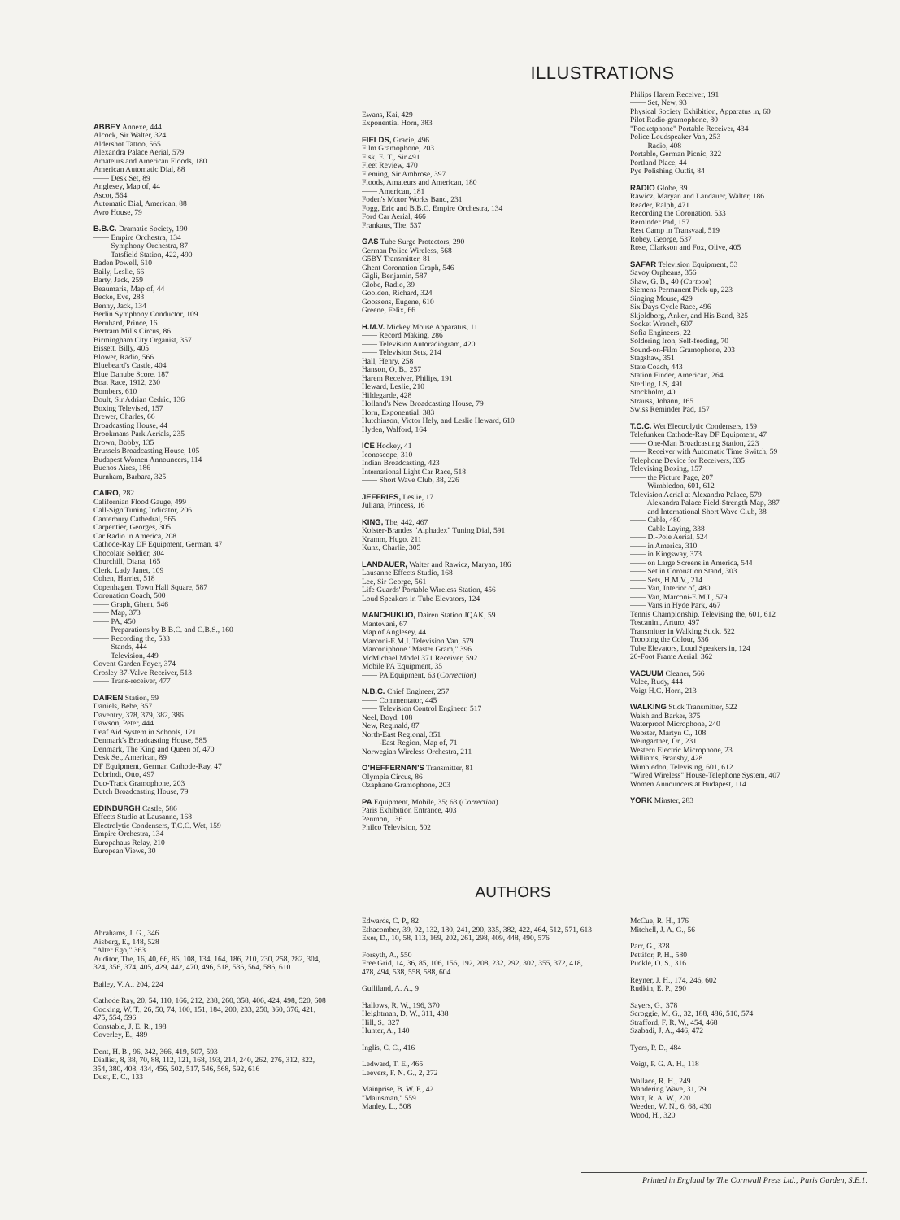ILLUSTRATIONS
ABBEY Annexe, 444
Alcock, Sir Walter, 324
Aldershot Tattoo, 565
Alexandra Palace Aerial, 579
Amateurs and American Floods, 180
American Automatic Dial, 88
—— Desk Set, 89
Anglesey, Map of, 44
Ascot, 564
Automatic Dial, American, 88
Avro House, 79
B.B.C. Dramatic Society, 190
—— Empire Orchestra, 134
—— Symphony Orchestra, 87
—— Tatsfield Station, 422, 490
Baden Powell, 610
Baily, Leslie, 66
Barty, Jack, 259
Beaumaris, Map of, 44
Becke, Eve, 283
Benny, Jack, 134
Berlin Symphony Conductor, 109
Bernhard, Prince, 16
Bertram Mills Circus, 86
Birmingham City Organist, 357
Bissett, Billy, 405
Blower, Radio, 566
Bluebeard's Castle, 404
Blue Danube Score, 187
Boat Race, 1912, 230
Bombers, 610
Boult, Sir Adrian Cedric, 136
Boxing Televised, 157
Brewer, Charles, 66
Broadcasting House, 44
Brookmans Park Aerials, 235
Brown, Bobby, 135
Brussels Broadcasting House, 105
Budapest Women Announcers, 114
Buenos Aires, 186
Burnham, Barbara, 325
CAIRO, 282
Californian Flood Gauge, 499
Call-Sign Tuning Indicator, 206
Canterbury Cathedral, 565
Carpentier, Georges, 305
Car Radio in America, 208
Cathode-Ray DF Equipment, German, 47
Chocolate Soldier, 304
Churchill, Diana, 165
Clerk, Lady Janet, 109
Cohen, Harriet, 518
Copenhagen, Town Hall Square, 587
Coronation Coach, 500
—— Graph, Ghent, 546
—— Map, 373
—— PA, 450
—— Preparations by B.B.C. and C.B.S., 160
—— Recording the, 533
—— Stands, 444
—— Television, 449
Covent Garden Foyer, 374
Crosley 37-Valve Receiver, 513
—— Trans-receiver, 477
DAIREN Station, 59
Daniels, Bebe, 357
Daventry, 378, 379, 382, 386
Dawson, Peter, 444
Deaf Aid System in Schools, 121
Denmark's Broadcasting House, 585
Denmark, The King and Queen of, 470
Desk Set, American, 89
DF Equipment, German Cathode-Ray, 47
Dobrindt, Otto, 497
Duo-Track Gramophone, 203
Dutch Broadcasting House, 79
EDINBURGH Castle, 586
Effects Studio at Lausanne, 168
Electrolytic Condensers, T.C.C. Wet, 159
Empire Orchestra, 134
Europahaus Relay, 210
European Views, 30
Ewans, Kai, 429
Exponential Horn, 383
FIELDS, Gracie, 496
Film Gramophone, 203
Fisk, E. T., Sir 491
Fleet Review, 470
Fleming, Sir Ambrose, 397
Floods, Amateurs and American, 180
—— American, 181
Foden's Motor Works Band, 231
Fogg, Eric and B.B.C. Empire Orchestra, 134
Ford Car Aerial, 466
Frankaus, The, 537
GAS Tube Surge Protectors, 290
German Police Wireless, 568
G5BY Transmitter, 81
Ghent Coronation Graph, 546
Gigli, Benjamin, 587
Globe, Radio, 39
Goolden, Richard, 324
Goossens, Eugene, 610
Greene, Felix, 66
H.M.V. Mickey Mouse Apparatus, 11
—— Record Making, 286
—— Television Autoradiogram, 420
—— Television Sets, 214
Hall, Henry, 258
Hanson, O. B., 257
Harem Receiver, Philips, 191
Heward, Leslie, 210
Hildegarde, 428
Holland's New Broadcasting House, 79
Horn, Exponential, 383
Hutchinson, Victor Hely, and Leslie Heward, 610
Hyden, Walford, 164
ICE Hockey, 41
Iconoscope, 310
Indian Broadcasting, 423
International Light Car Race, 518
—— Short Wave Club, 38, 226
JEFFRIES, Leslie, 17
Juliana, Princess, 16
KING, The, 442, 467
Kolster-Brandes "Alphadex" Tuning Dial, 591
Kramm, Hugo, 211
Kunz, Charlie, 305
LANDAUER, Walter and Rawicz, Maryan, 186
Lausanne Effects Studio, 168
Lee, Sir George, 561
Life Guards' Portable Wireless Station, 456
Loud Speakers in Tube Elevators, 124
MANCHUKUO, Dairen Station JQAK, 59
Mantovani, 67
Map of Anglesey, 44
Marconi-E.M.I. Television Van, 579
Marconiphone "Master Gram," 396
McMichael Model 371 Receiver, 592
Mobile PA Equipment, 35
—— PA Equipment, 63 (Correction)
N.B.C. Chief Engineer, 257
—— Commentator, 445
—— Television Control Engineer, 517
Neel, Boyd, 108
New, Reginald, 87
North-East Regional, 351
—— -East Region, Map of, 71
Norwegian Wireless Orchestra, 211
O'HEFFERNAN'S Transmitter, 81
Olympia Circus, 86
Ozaphane Gramophone, 203
PA Equipment, Mobile, 35; 63 (Correction)
Paris Exhibition Entrance, 403
Penmon, 136
Philco Television, 502
Philips Harem Receiver, 191
—— Set, New, 93
Physical Society Exhibition, Apparatus in, 60
Pilot Radio-gramophone, 80
"Pocketphone" Portable Receiver, 434
Police Loudspeaker Van, 253
—— Radio, 408
Portable, German Picnic, 322
Portland Place, 44
Pye Polishing Outfit, 84
RADIO Globe, 39
Rawicz, Maryan and Landauer, Walter, 186
Reader, Ralph, 471
Recording the Coronation, 533
Reminder Pad, 157
Rest Camp in Transvaal, 519
Robey, George, 537
Rose, Clarkson and Fox, Olive, 405
SAFAR Television Equipment, 53
Savoy Orpheans, 356
Shaw, G. B., 40 (Cartoon)
Siemens Permanent Pick-up, 223
Singing Mouse, 429
Six Days Cycle Race, 496
Skjoldborg, Anker, and His Band, 325
Socket Wrench, 607
Sofia Engineers, 22
Soldering Iron, Self-feeding, 70
Sound-on-Film Gramophone, 203
Stagshaw, 351
State Coach, 443
Station Finder, American, 264
Sterling, LS, 491
Stockholm, 40
Strauss, Johann, 165
Swiss Reminder Pad, 157
T.C.C. Wet Electrolytic Condensers, 159
Telefunken Cathode-Ray DF Equipment, 47
—— One-Man Broadcasting Station, 223
—— Receiver with Automatic Time Switch, 59
Telephone Device for Receivers, 335
Televising Boxing, 157
—— the Picture Page, 207
—— Wimbledon, 601, 612
Television Aerial at Alexandra Palace, 579
—— Alexandra Palace Field-Strength Map, 387
—— and International Short Wave Club, 38
—— Cable, 480
—— Cable Laying, 338
—— Di-Pole Aerial, 524
—— in America, 310
—— in Kingsway, 373
—— on Large Screens in America, 544
—— Set in Coronation Stand, 303
—— Sets, H.M.V., 214
—— Van, Interior of, 480
—— Van, Marconi-E.M.I., 579
—— Vans in Hyde Park, 467
Tennis Championship, Televising the, 601, 612
Toscanini, Arturo, 497
Transmitter in Walking Stick, 522
Trooping the Colour, 536
Tube Elevators, Loud Speakers in, 124
20-Foot Frame Aerial, 362
VACUUM Cleaner, 566
Valee, Rudy, 444
Voigt H.C. Horn, 213
WALKING Stick Transmitter, 522
Walsh and Barker, 375
Waterproof Microphone, 240
Webster, Martyn C., 108
Weingartner, Dr., 231
Western Electric Microphone, 23
Williams, Bransby, 428
Wimbledon, Televising, 601, 612
"Wired Wireless" House-Telephone System, 407
Women Announcers at Budapest, 114
YORK Minster, 283
AUTHORS
Abrahams, J. G., 346
Aisberg, E., 148, 528
"Alter Ego," 363
Auditor, The, 16, 40, 66, 86, 108, 134, 164, 186, 210, 230, 258, 282, 304, 324, 356, 374, 405, 429, 442, 470, 496, 518, 536, 564, 586, 610
Bailey, V. A., 204, 224
Cathode Ray, 20, 54, 110, 166, 212, 238, 260, 358, 406, 424, 498, 520, 608
Cocking, W. T., 26, 50, 74, 100, 151, 184, 200, 233, 250, 360, 376, 421, 475, 554, 596
Constable, J. E. R., 198
Coverley, E., 489
Dent, H. B., 96, 342, 366, 419, 507, 593
Diallist, 8, 38, 70, 88, 112, 121, 168, 193, 214, 240, 262, 276, 312, 322, 354, 380, 408, 434, 456, 502, 517, 546, 568, 592, 616
Dust, E. C., 133
Edwards, C. P., 82
Ethacomber, 39, 92, 132, 180, 241, 290, 335, 382, 422, 464, 512, 571, 613
Exer, D., 10, 58, 113, 169, 202, 261, 298, 409, 448, 490, 576
Forsyth, A., 550
Free Grid, 14, 36, 85, 106, 156, 192, 208, 232, 292, 302, 355, 372, 418, 478, 494, 538, 558, 588, 604
Gulliland, A. A., 9
Hallows, R. W., 196, 370
Heightman, D. W., 311, 438
Hill, S., 327
Hunter, A., 140
Inglis, C. C., 416
Ledward, T. E., 465
Leevers, F. N. G., 2, 272
Mainprise, B. W. F., 42
"Mainsman," 559
Manley, L., 508
McCue, R. H., 176
Mitchell, J. A. G., 56
Parr, G., 328
Pettifor, P. H., 580
Puckle, O. S., 316
Reyner, J. H., 174, 246, 602
Rudkin, E. P., 290
Sayers, G., 378
Scroggie, M. G., 32, 188, 486, 510, 574
Strafford, F. R. W., 454, 468
Szabadi, J. A., 446, 472
Tyers, P. D., 484
Voigt, P. G. A. H., 118
Wallace, R. H., 249
Wandering Wave, 31, 79
Watt, R. A. W., 220
Weeden, W. N., 6, 68, 430
Wood, H., 320
Printed in England by The Cornwall Press Ltd., Paris Garden, S.E.1.